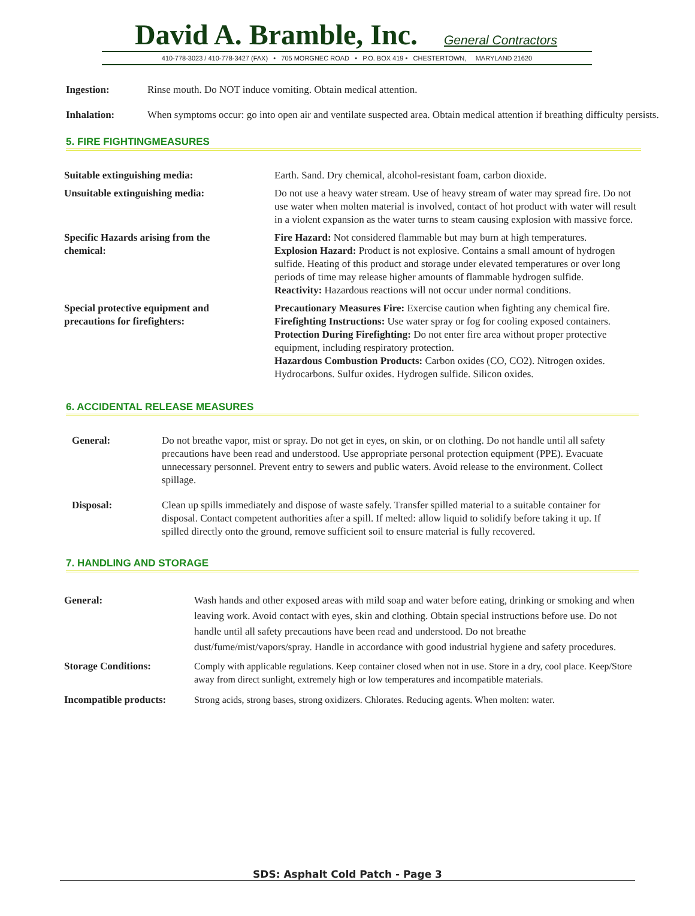David A. Bramble, Inc. General Contractors
410-778-3023 / 410-778-3427 (FAX) • 705 MORGNEC ROAD • P.O. BOX 419 • CHESTERTOWN, MARYLAND 21620
Ingestion: Rinse mouth. Do NOT induce vomiting. Obtain medical attention.
Inhalation: When symptoms occur: go into open air and ventilate suspected area. Obtain medical attention if breathing difficulty persists.
5. FIRE FIGHTINGMEASURES
Suitable extinguishing media: Earth. Sand. Dry chemical, alcohol-resistant foam, carbon dioxide.
Unsuitable extinguishing media: Do not use a heavy water stream. Use of heavy stream of water may spread fire. Do not use water when molten material is involved, contact of hot product with water will result in a violent expansion as the water turns to steam causing explosion with massive force.
Specific Hazards arising from the
chemical: Fire Hazard: Not considered flammable but may burn at high temperatures.
Explosion Hazard: Product is not explosive. Contains a small amount of hydrogen sulfide. Heating of this product and storage under elevated temperatures or over long periods of time may release higher amounts of flammable hydrogen sulfide.
Reactivity: Hazardous reactions will not occur under normal conditions.
Special protective equipment and
precautions for firefighters: Precautionary Measures Fire: Exercise caution when fighting any chemical fire.
Firefighting Instructions: Use water spray or fog for cooling exposed containers.
Protection During Firefighting: Do not enter fire area without proper protective equipment, including respiratory protection.
Hazardous Combustion Products: Carbon oxides (CO, CO2). Nitrogen oxides. Hydrocarbons. Sulfur oxides. Hydrogen sulfide. Silicon oxides.
6. ACCIDENTAL RELEASE MEASURES
General: Do not breathe vapor, mist or spray. Do not get in eyes, on skin, or on clothing. Do not handle until all safety precautions have been read and understood. Use appropriate personal protection equipment (PPE). Evacuate unnecessary personnel. Prevent entry to sewers and public waters. Avoid release to the environment. Collect spillage.
Disposal: Clean up spills immediately and dispose of waste safely. Transfer spilled material to a suitable container for disposal. Contact competent authorities after a spill. If melted: allow liquid to solidify before taking it up. If spilled directly onto the ground, remove sufficient soil to ensure material is fully recovered.
7. HANDLING AND STORAGE
General: Wash hands and other exposed areas with mild soap and water before eating, drinking or smoking and when leaving work. Avoid contact with eyes, skin and clothing. Obtain special instructions before use. Do not handle until all safety precautions have been read and understood. Do not breathe dust/fume/mist/vapors/spray. Handle in accordance with good industrial hygiene and safety procedures.
Storage Conditions: Comply with applicable regulations. Keep container closed when not in use. Store in a dry, cool place. Keep/Store away from direct sunlight, extremely high or low temperatures and incompatible materials.
Incompatible products: Strong acids, strong bases, strong oxidizers. Chlorates. Reducing agents. When molten: water.
SDS: Asphalt Cold Patch - Page 3